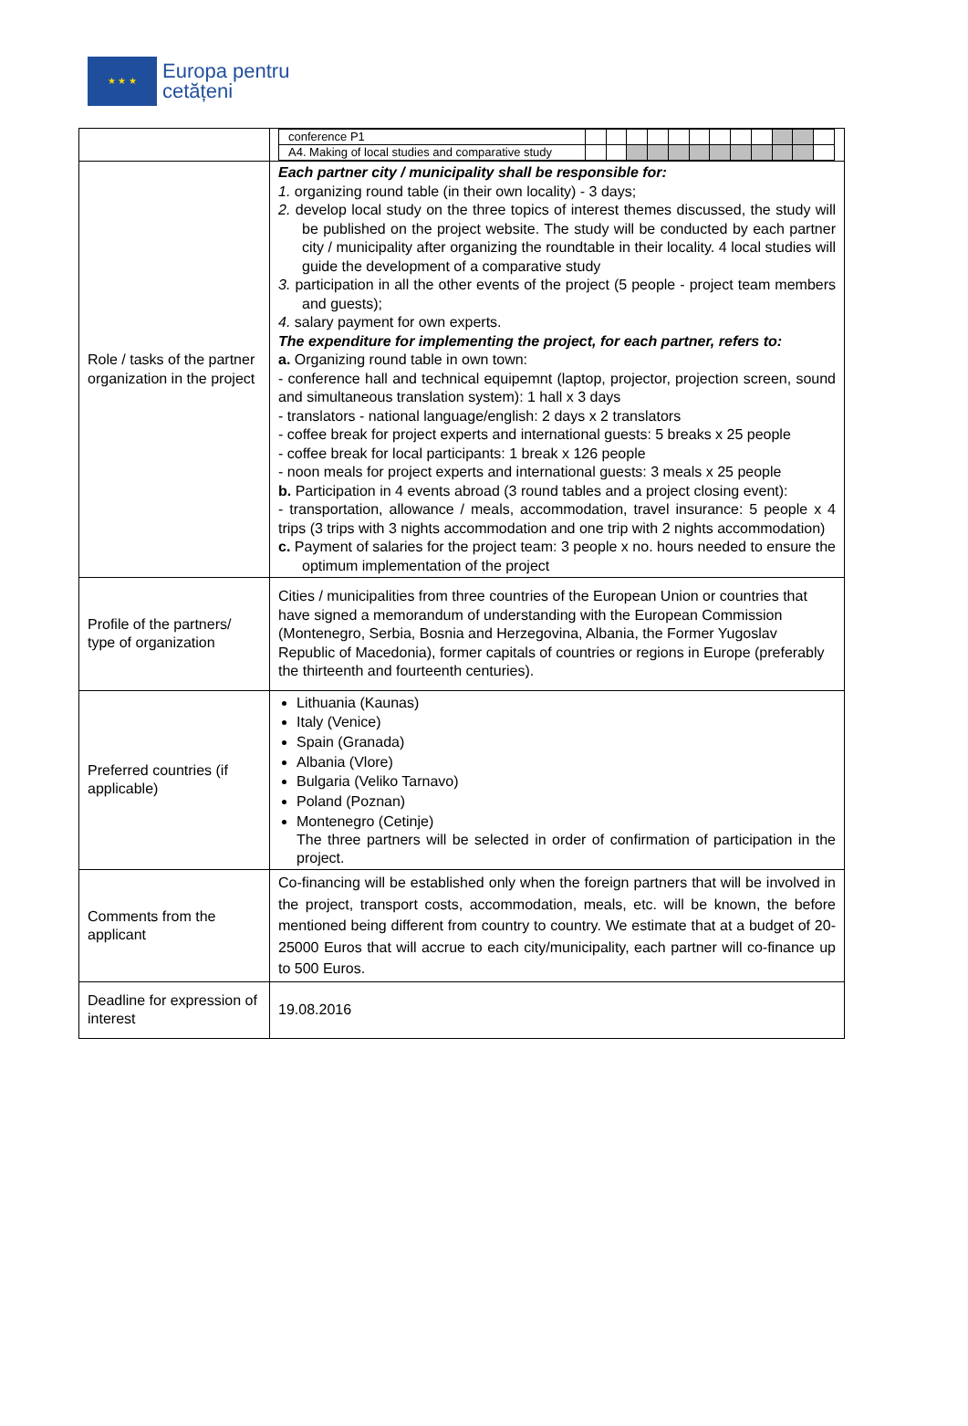★ ★ ★
Europa pentru
cetățeni
| | / conference P1 / / / / / / / / / / / / / / A4. Making of local studies and comparative study / / / / / / / / / / / / / |
| Role / tasks of the partner organization in the project | Each partner city / municipality shall be responsible for: 1. organizing round table (in their own locality) - 3 days; 2. develop local study on the three topics of interest themes discussed, the study will be published on the project website. The study will be conducted by each partner city / municipality after organizing the roundtable in their locality. 4 local studies will guide the development of a comparative study 3. participation in all the other events of the project (5 people - project team members and guests); 4. salary payment for own experts. The expenditure for implementing the project, for each partner, refers to: a. Organizing round table in own town: - conference hall and technical equipemnt (laptop, projector, projection screen, sound and simultaneous translation system): 1 hall x 3 days - translators - national language/english: 2 days x 2 translators - coffee break for project experts and international guests: 5 breaks x 25 people - coffee break for local participants: 1 break x 126 people - noon meals for project experts and international guests: 3 meals x 25 people b. Participation in 4 events abroad (3 round tables and a project closing event): - transportation, allowance / meals, accommodation, travel insurance: 5 people x 4 trips (3 trips with 3 nights accommodation and one trip with 2 nights accommodation) c. Payment of salaries for the project team: 3 people x no. hours needed to ensure the optimum implementation of the project |
| Profile of the partners/ type of organization | Cities / municipalities from three countries of the European Union or countries that have signed a memorandum of understanding with the European Commission (Montenegro, Serbia, Bosnia and Herzegovina, Albania, the Former Yugoslav Republic of Macedonia), former capitals of countries or regions in Europe (preferably the thirteenth and fourteenth centuries). |
| Preferred countries (if applicable) | Lithuania (Kaunas) Italy (Venice) Spain (Granada) Albania (Vlore) Bulgaria (Veliko Tarnavo) Poland (Poznan) Montenegro (Cetinje) The three partners will be selected in order of confirmation of participation in the project. |
| Comments from the applicant | Co-financing will be established only when the foreign partners that will be involved in the project, transport costs, accommodation, meals, etc. will be known, the before mentioned being different from country to country. We estimate that at a budget of 20-25000 Euros that will accrue to each city/municipality, each partner will co-finance up to 500 Euros. |
| Deadline for expression of interest | 19.08.2016 |